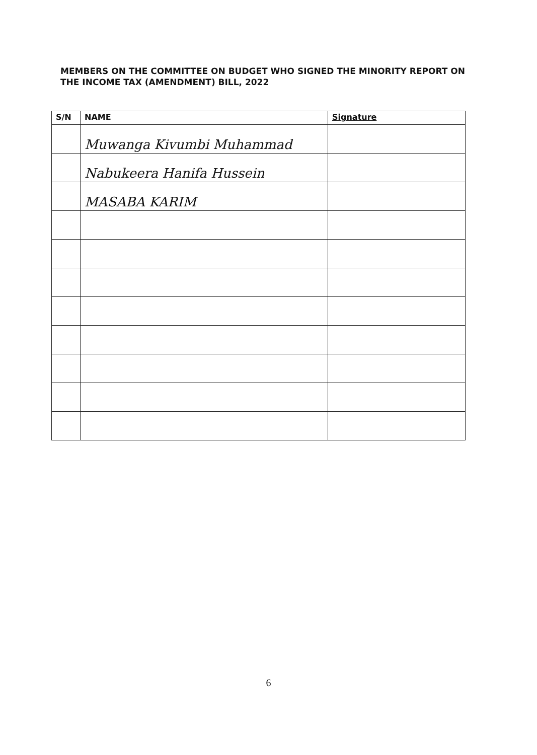MEMBERS ON THE COMMITTEE ON BUDGET WHO SIGNED THE MINORITY REPORT ON
THE INCOME TAX (AMENDMENT) BILL, 2022
| S/N | NAME | Signature |
| --- | --- | --- |
| | Muwanga Kivumbi Muhammad | |
| | Nabukeera Hanifa Hussein | |
| | MASABA KARIM | |
6